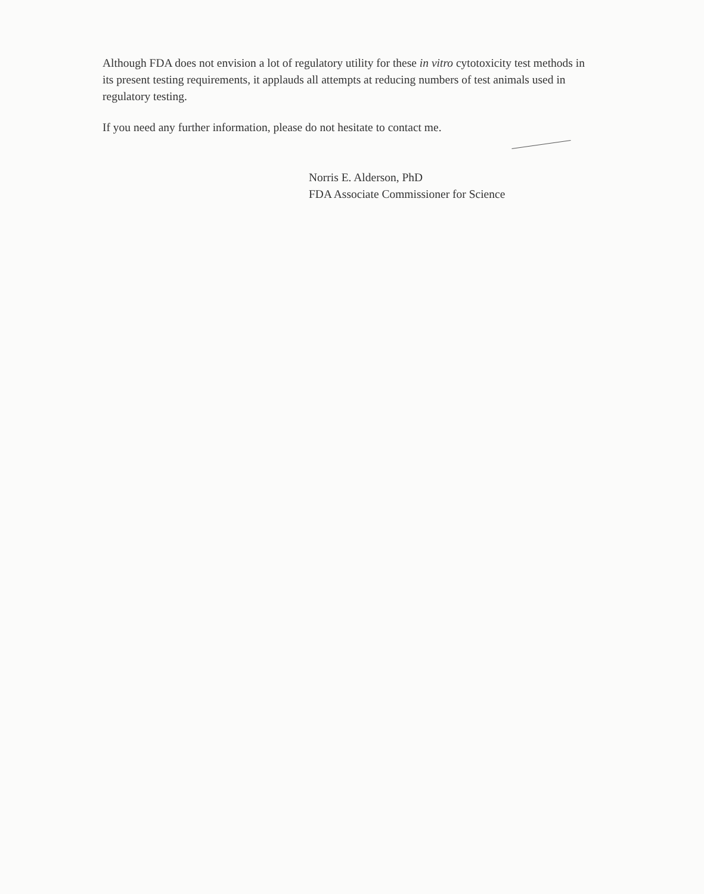Although FDA does not envision a lot of regulatory utility for these in vitro cytotoxicity test methods in its present testing requirements, it applauds all attempts at reducing numbers of test animals used in regulatory testing.
If you need any further information, please do not hesitate to contact me.
Norris E. Alderson, PhD
FDA Associate Commissioner for Science